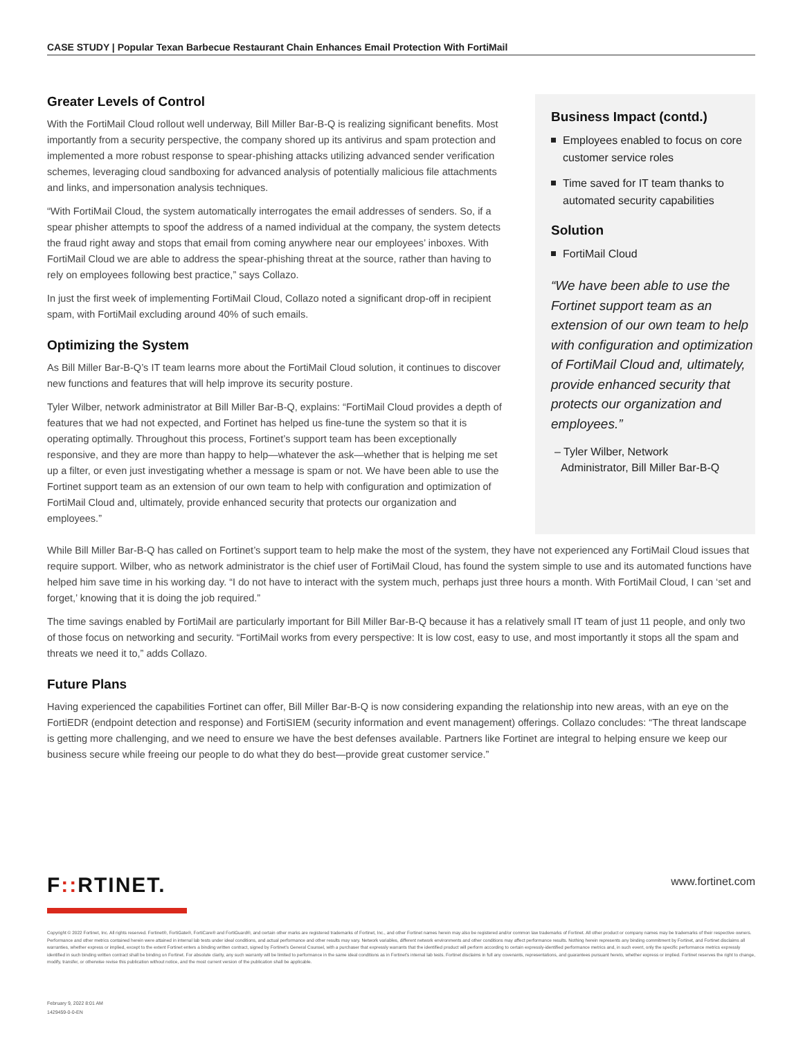CASE STUDY | Popular Texan Barbecue Restaurant Chain Enhances Email Protection With FortiMail
Greater Levels of Control
With the FortiMail Cloud rollout well underway, Bill Miller Bar-B-Q is realizing significant benefits. Most importantly from a security perspective, the company shored up its antivirus and spam protection and implemented a more robust response to spear-phishing attacks utilizing advanced sender verification schemes, leveraging cloud sandboxing for advanced analysis of potentially malicious file attachments and links, and impersonation analysis techniques.
“With FortiMail Cloud, the system automatically interrogates the email addresses of senders. So, if a spear phisher attempts to spoof the address of a named individual at the company, the system detects the fraud right away and stops that email from coming anywhere near our employees’ inboxes. With FortiMail Cloud we are able to address the spear-phishing threat at the source, rather than having to rely on employees following best practice,” says Collazo.
In just the first week of implementing FortiMail Cloud, Collazo noted a significant drop-off in recipient spam, with FortiMail excluding around 40% of such emails.
Optimizing the System
As Bill Miller Bar-B-Q’s IT team learns more about the FortiMail Cloud solution, it continues to discover new functions and features that will help improve its security posture.
Tyler Wilber, network administrator at Bill Miller Bar-B-Q, explains: “FortiMail Cloud provides a depth of features that we had not expected, and Fortinet has helped us fine-tune the system so that it is operating optimally. Throughout this process, Fortinet’s support team has been exceptionally responsive, and they are more than happy to help—whatever the ask—whether that is helping me set up a filter, or even just investigating whether a message is spam or not. We have been able to use the Fortinet support team as an extension of our own team to help with configuration and optimization of FortiMail Cloud and, ultimately, provide enhanced security that protects our organization and employees.”
Business Impact (contd.)
Employees enabled to focus on core customer service roles
Time saved for IT team thanks to automated security capabilities
Solution
FortiMail Cloud
“We have been able to use the Fortinet support team as an extension of our own team to help with configuration and optimization of FortiMail Cloud and, ultimately, provide enhanced security that protects our organization and employees.”
– Tyler Wilber, Network
Administrator, Bill Miller Bar-B-Q
While Bill Miller Bar-B-Q has called on Fortinet’s support team to help make the most of the system, they have not experienced any FortiMail Cloud issues that require support. Wilber, who as network administrator is the chief user of FortiMail Cloud, has found the system simple to use and its automated functions have helped him save time in his working day. “I do not have to interact with the system much, perhaps just three hours a month. With FortiMail Cloud, I can ‘set and forget,’ knowing that it is doing the job required.”
The time savings enabled by FortiMail are particularly important for Bill Miller Bar-B-Q because it has a relatively small IT team of just 11 people, and only two of those focus on networking and security. “FortiMail works from every perspective: It is low cost, easy to use, and most importantly it stops all the spam and threats we need it to,” adds Collazo.
Future Plans
Having experienced the capabilities Fortinet can offer, Bill Miller Bar-B-Q is now considering expanding the relationship into new areas, with an eye on the FortiEDR (endpoint detection and response) and FortiSIEM (security information and event management) offerings. Collazo concludes: “The threat landscape is getting more challenging, and we need to ensure we have the best defenses available. Partners like Fortinet are integral to helping ensure we keep our business secure while freeing our people to do what they do best—provide great customer service.”
F:: RTINET. www.fortinet.com
Copyright © 2022 Fortinet, Inc. All rights reserved. Fortinet®, FortiGate®, FortiCare® and FortiGuard®, and certain other marks are registered trademarks of Fortinet, Inc., and other Fortinet names herein may also be registered and/or common law trademarks of Fortinet. All other product or company names may be trademarks of their respective owners. Performance and other metrics contained herein were attained in internal lab tests under ideal conditions, and actual performance and other results may vary. Network variables, different network environments and other conditions may affect performance results. Nothing herein represents any binding commitment by Fortinet, and Fortinet disclaims all warranties, whether express or implied, except to the extent Fortinet enters a binding written contract, signed by Fortinet’s General Counsel, with a purchaser that expressly warrants that the identified product will perform according to certain expressly-identified performance metrics and, in such event, only the specific performance metrics expressly identified in such binding written contract shall be binding on Fortinet. For absolute clarity, any such warranty will be limited to performance in the same ideal conditions as in Fortinet’s internal lab tests. Fortinet disclaims in full any covenants, representations, and guarantees pursuant hereto, whether express or implied. Fortinet reserves the right to change, modify, transfer, or otherwise revise this publication without notice, and the most current version of the publication shall be applicable.
February 9, 2022 8:01 AM
1429459-0-0-EN